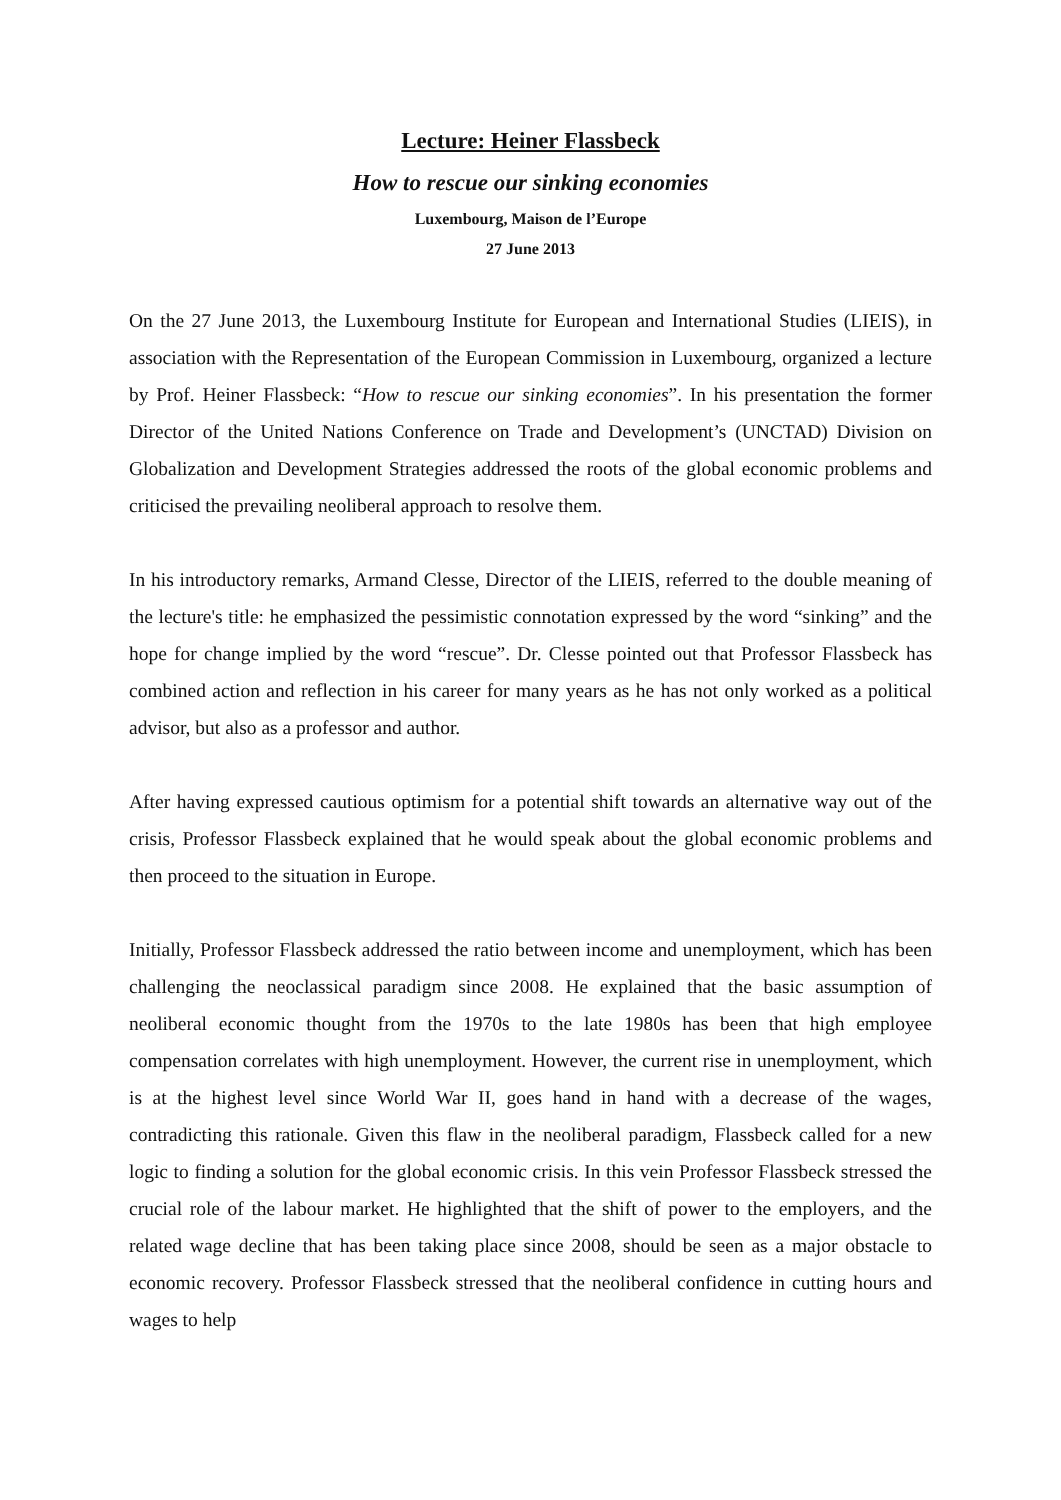Lecture: Heiner Flassbeck
How to rescue our sinking economies
Luxembourg, Maison de l’Europe
27 June 2013
On the 27 June 2013, the Luxembourg Institute for European and International Studies (LIEIS), in association with the Representation of the European Commission in Luxembourg, organized a lecture by Prof. Heiner Flassbeck: “How to rescue our sinking economies”. In his presentation the former Director of the United Nations Conference on Trade and Development’s (UNCTAD) Division on Globalization and Development Strategies addressed the roots of the global economic problems and criticised the prevailing neoliberal approach to resolve them.
In his introductory remarks, Armand Clesse, Director of the LIEIS, referred to the double meaning of the lecture's title: he emphasized the pessimistic connotation expressed by the word “sinking” and the hope for change implied by the word “rescue”. Dr. Clesse pointed out that Professor Flassbeck has combined action and reflection in his career for many years as he has not only worked as a political advisor, but also as a professor and author.
After having expressed cautious optimism for a potential shift towards an alternative way out of the crisis, Professor Flassbeck explained that he would speak about the global economic problems and then proceed to the situation in Europe.
Initially, Professor Flassbeck addressed the ratio between income and unemployment, which has been challenging the neoclassical paradigm since 2008. He explained that the basic assumption of neoliberal economic thought from the 1970s to the late 1980s has been that high employee compensation correlates with high unemployment. However, the current rise in unemployment, which is at the highest level since World War II, goes hand in hand with a decrease of the wages, contradicting this rationale. Given this flaw in the neoliberal paradigm, Flassbeck called for a new logic to finding a solution for the global economic crisis. In this vein Professor Flassbeck stressed the crucial role of the labour market. He highlighted that the shift of power to the employers, and the related wage decline that has been taking place since 2008, should be seen as a major obstacle to economic recovery. Professor Flassbeck stressed that the neoliberal confidence in cutting hours and wages to help